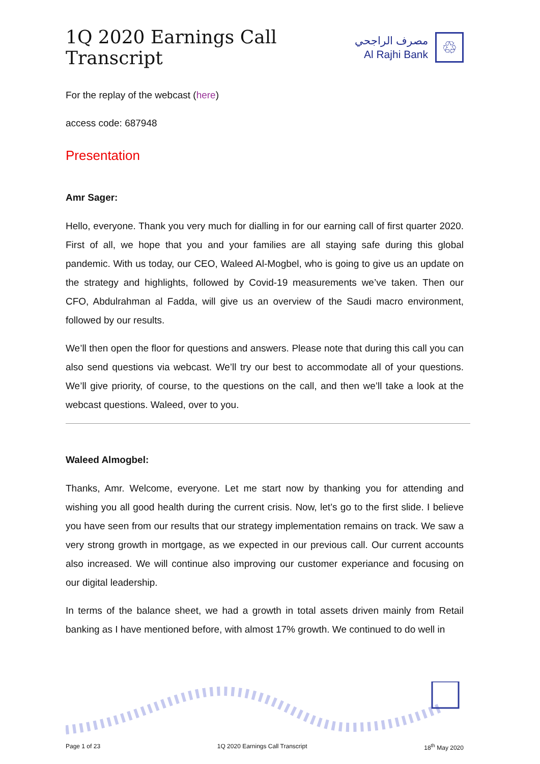1Q 2020 Earnings Call Transcript
مصرف الراجحي
Al Rajhi Bank
♲
For the replay of the webcast (here)
access code: 687948
Presentation
Amr Sager:
Hello, everyone. Thank you very much for dialling in for our earning call of first quarter 2020. First of all, we hope that you and your families are all staying safe during this global pandemic. With us today, our CEO, Waleed Al-Mogbel, who is going to give us an update on the strategy and highlights, followed by Covid-19 measurements we’ve taken. Then our CFO, Abdulrahman al Fadda, will give us an overview of the Saudi macro environment, followed by our results.
We’ll then open the floor for questions and answers. Please note that during this call you can also send questions via webcast. We’ll try our best to accommodate all of your questions. We’ll give priority, of course, to the questions on the call, and then we’ll take a look at the webcast questions. Waleed, over to you.
Waleed Almogbel:
Thanks, Amr. Welcome, everyone. Let me start now by thanking you for attending and wishing you all good health during the current crisis. Now, let’s go to the first slide. I believe you have seen from our results that our strategy implementation remains on track. We saw a very strong growth in mortgage, as we expected in our previous call. Our current accounts also increased. We will continue also improving our customer experiance and focusing on our digital leadership.
In terms of the balance sheet, we had a growth in total assets driven mainly from Retail banking as I have mentioned before, with almost 17% growth. We continued to do well in
Page 1 of 23 1Q 2020 Earnings Call Transcript 18<sup>th</sup> May 2020